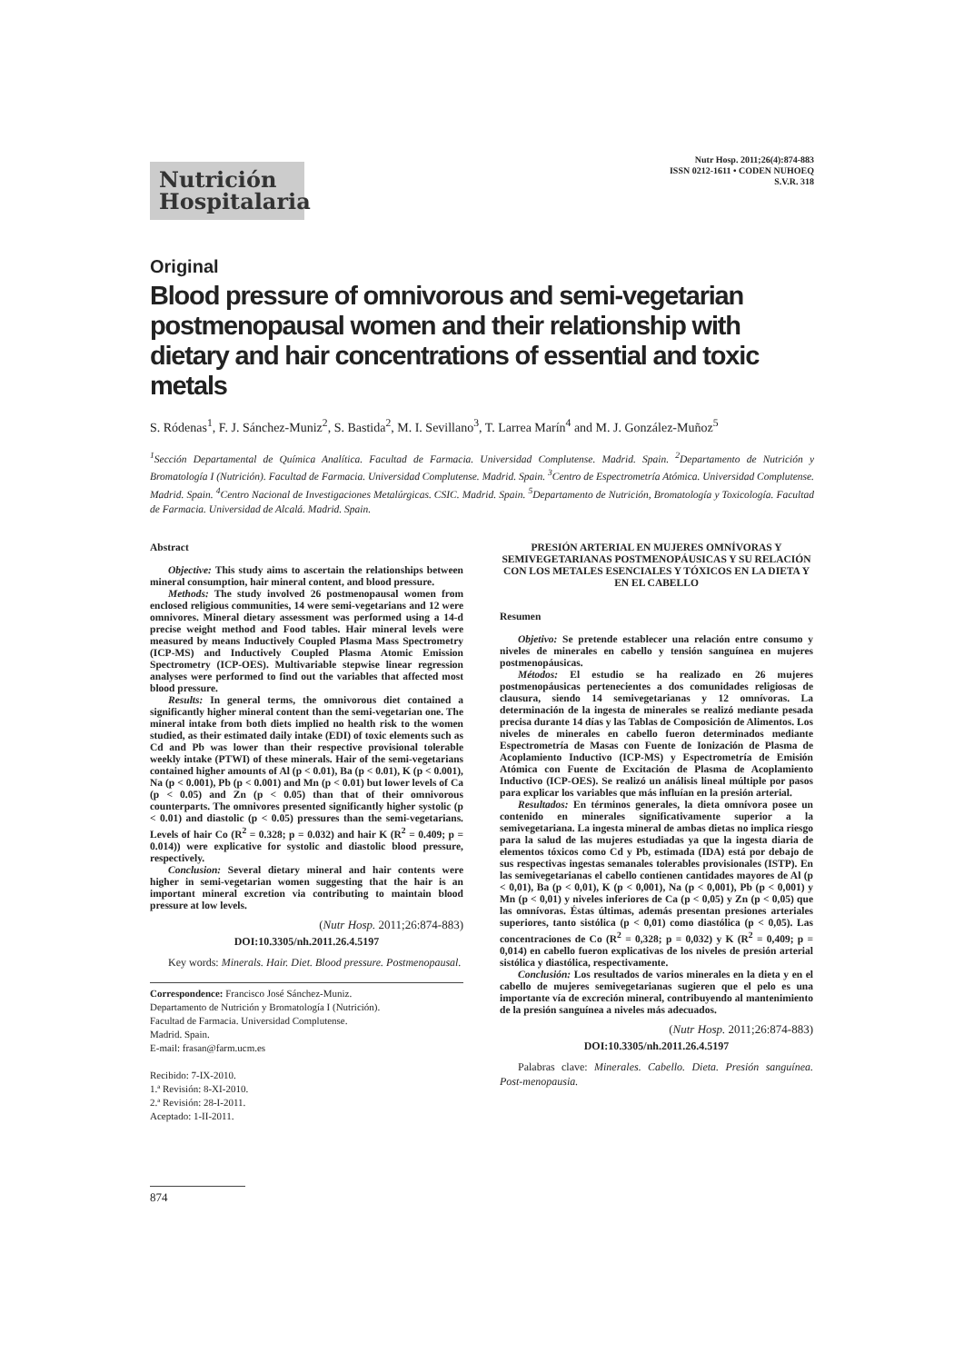Nutrición
Hospitalaria
Nutr Hosp. 2011;26(4):874-883
ISSN 0212-1611 • CODEN NUHOEQ
S.V.R. 318
Original
Blood pressure of omnivorous and semi-vegetarian postmenopausal women and their relationship with dietary and hair concentrations of essential and toxic metals
S. Ródenas<sup>1</sup>, F. J. Sánchez-Muniz<sup>2</sup>, S. Bastida<sup>2</sup>, M. I. Sevillano<sup>3</sup>, T. Larrea Marín<sup>4</sup> and M. J. González-Muñoz<sup>5</sup>
<sup>1</sup> Sección Departamental de Química Analítica. Facultad de Farmacia. Universidad Complutense. Madrid. Spain. <sup>2</sup>Departamento de Nutrición y Bromatología I (Nutrición). Facultad de Farmacia. Universidad Complutense. Madrid. Spain. <sup>3</sup>Centro de Espectrometría Atómica. Universidad Complutense. Madrid. Spain. <sup>4</sup>Centro Nacional de Investigaciones Metalúrgicas. CSIC. Madrid. Spain. <sup>5</sup>Departamento de Nutrición, Bromatología y Toxicología. Facultad de Farmacia. Universidad de Alcalá. Madrid. Spain.
Abstract
Objective: This study aims to ascertain the relationships between mineral consumption, hair mineral content, and blood pressure.
Methods: The study involved 26 postmenopausal women from enclosed religious communities, 14 were semi-vegetarians and 12 were omnivores. Mineral dietary assessment was performed using a 14-d precise weight method and Food tables. Hair mineral levels were measured by means Inductively Coupled Plasma Mass Spectrometry (ICP-MS) and Inductively Coupled Plasma Atomic Emission Spectrometry (ICP-OES). Multivariable stepwise linear regression analyses were performed to find out the variables that affected most blood pressure.
Results: In general terms, the omnivorous diet contained a significantly higher mineral content than the semi-vegetarian one. The mineral intake from both diets implied no health risk to the women studied, as their estimated daily intake (EDI) of toxic elements such as Cd and Pb was lower than their respective provisional tolerable weekly intake (PTWI) of these minerals. Hair of the semi-vegetarians contained higher amounts of Al (p < 0.01), Ba (p < 0.01), K (p < 0.001), Na (p < 0.001), Pb (p < 0.001) and Mn (p < 0.01) but lower levels of Ca (p < 0.05) and Zn (p < 0.05) than that of their omnivorous counterparts. The omnivores presented significantly higher systolic (p < 0.01) and diastolic (p < 0.05) pressures than the semi-vegetarians. Levels of hair Co (R<sup>2</sup> = 0.328; p = 0.032) and hair K (R<sup>2</sup> = 0.409; p = 0.014)) were explicative for systolic and diastolic blood pressure, respectively.
Conclusion: Several dietary mineral and hair contents were higher in semi-vegetarian women suggesting that the hair is an important mineral excretion via contributing to maintain blood pressure at low levels.
(Nutr Hosp. 2011;26:874-883)
DOI:10.3305/nh.2011.26.4.5197
Key words: Minerals. Hair. Diet. Blood pressure. Postmenopausal.
Correspondence: Francisco José Sánchez-Muniz.
Departamento de Nutrición y Bromatología I (Nutrición).
Facultad de Farmacia. Universidad Complutense.
Madrid. Spain.
E-mail: frasan@farm.ucm.es
Recibido: 7-IX-2010.
1.ª Revisión: 8-XI-2010.
2.ª Revisión: 28-I-2011.
Aceptado: 1-II-2011.
PRESIÓN ARTERIAL EN MUJERES OMNÍVORAS Y SEMIVEGETARIANAS POSTMENOPÁUSICAS Y SU RELACIÓN CON LOS METALES ESENCIALES Y TÓXICOS EN LA DIETA Y EN EL CABELLO
Resumen
Objetivo: Se pretende establecer una relación entre consumo y niveles de minerales en cabello y tensión sanguínea en mujeres postmenopáusicas.
Métodos: El estudio se ha realizado en 26 mujeres postmenopáusicas pertenecientes a dos comunidades religiosas de clausura, siendo 14 semivegetarianas y 12 omnívoras. La determinación de la ingesta de minerales se realizó mediante pesada precisa durante 14 días y las Tablas de Composición de Alimentos. Los niveles de minerales en cabello fueron determinados mediante Espectrometría de Masas con Fuente de Ionización de Plasma de Acoplamiento Inductivo (ICP-MS) y Espectrometría de Emisión Atómica con Fuente de Excitación de Plasma de Acoplamiento Inductivo (ICP-OES). Se realizó un análisis lineal múltiple por pasos para explicar los variables que más influían en la presión arterial.
Resultados: En términos generales, la dieta omnívora posee un contenido en minerales significativamente superior a la semivegetariana. La ingesta mineral de ambas dietas no implica riesgo para la salud de las mujeres estudiadas ya que la ingesta diaria de elementos tóxicos como Cd y Pb, estimada (IDA) está por debajo de sus respectivas ingestas semanales tolerables provisionales (ISTP). En las semivegetarianas el cabello contienen cantidades mayores de Al (p < 0,01), Ba (p < 0,01), K (p < 0,001), Na (p < 0,001), Pb (p < 0,001) y Mn (p < 0,01) y niveles inferiores de Ca (p < 0,05) y Zn (p < 0,05) que las omnívoras. Éstas últimas, además presentan presiones arteriales superiores, tanto sistólica (p < 0,01) como diastólica (p < 0,05). Las concentraciones de Co (R<sup>2</sup> = 0,328; p = 0,032) y K (R<sup>2</sup> = 0,409; p = 0,014) en cabello fueron explicativas de los niveles de presión arterial sistólica y diastólica, respectivamente.
Conclusión: Los resultados de varios minerales en la dieta y en el cabello de mujeres semivegetarianas sugieren que el pelo es una importante vía de excreción mineral, contribuyendo al mantenimiento de la presión sanguínea a niveles más adecuados.
(Nutr Hosp. 2011;26:874-883)
DOI:10.3305/nh.2011.26.4.5197
Palabras clave: Minerales. Cabello. Dieta. Presión sanguínea. Post-menopausia.
874